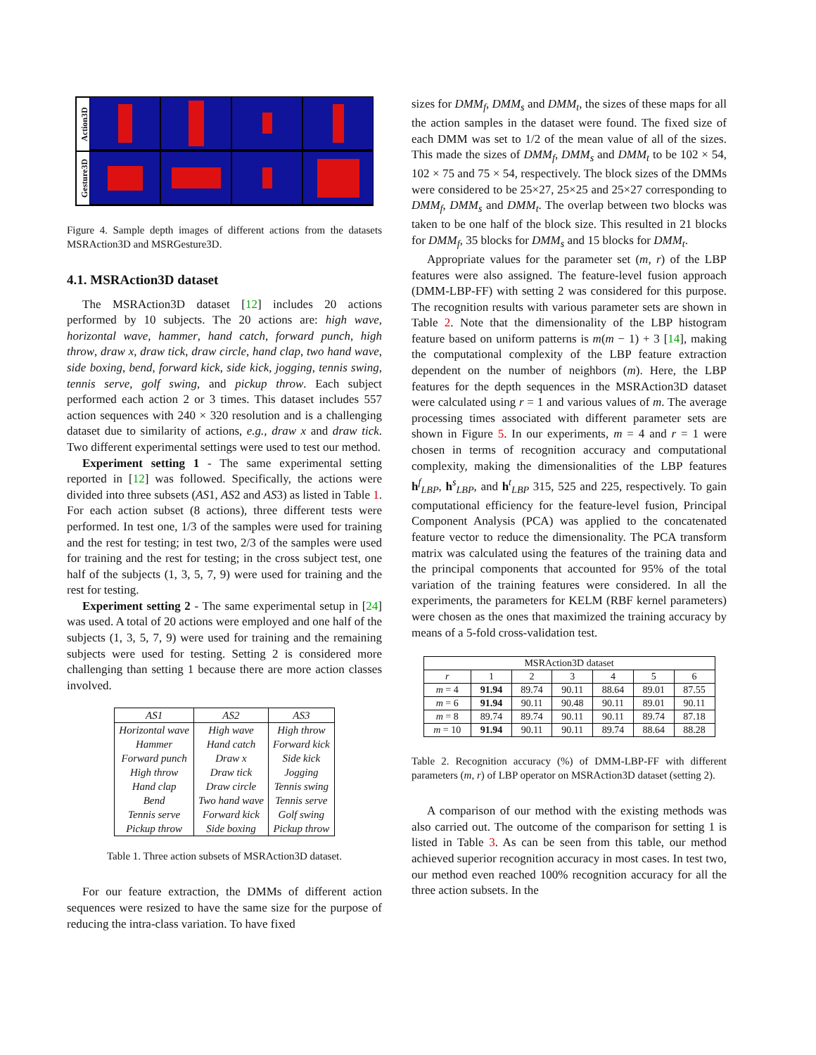Action3D
Gesture3D
Figure 4. Sample depth images of different actions from the datasets MSRAction3D and MSRGesture3D.
4.1. MSRAction3D dataset
The MSRAction3D dataset [12] includes 20 actions performed by 10 subjects. The 20 actions are: high wave, horizontal wave, hammer, hand catch, forward punch, high throw, draw x, draw tick, draw circle, hand clap, two hand wave, side boxing, bend, forward kick, side kick, jogging, tennis swing, tennis serve, golf swing, and pickup throw. Each subject performed each action 2 or 3 times. This dataset includes 557 action sequences with 240 × 320 resolution and is a challenging dataset due to similarity of actions, e.g., draw x and draw tick. Two different experimental settings were used to test our method.
Experiment setting 1 - The same experimental setting reported in [12] was followed. Specifically, the actions were divided into three subsets (AS1, AS2 and AS3) as listed in Table 1. For each action subset (8 actions), three different tests were performed. In test one, 1/3 of the samples were used for training and the rest for testing; in test two, 2/3 of the samples were used for training and the rest for testing; in the cross subject test, one half of the subjects (1, 3, 5, 7, 9) were used for training and the rest for testing.
Experiment setting 2 - The same experimental setup in [24] was used. A total of 20 actions were employed and one half of the subjects (1, 3, 5, 7, 9) were used for training and the remaining subjects were used for testing. Setting 2 is considered more challenging than setting 1 because there are more action classes involved.
| AS1 | AS2 | AS3 |
| --- | --- | --- |
| Horizontal wave | High wave | High throw |
| Hammer | Hand catch | Forward kick |
| Forward punch | Draw x | Side kick |
| High throw | Draw tick | Jogging |
| Hand clap | Draw circle | Tennis swing |
| Bend | Two hand wave | Tennis serve |
| Tennis serve | Forward kick | Golf swing |
| Pickup throw | Side boxing | Pickup throw |
Table 1. Three action subsets of MSRAction3D dataset.
For our feature extraction, the DMMs of different action sequences were resized to have the same size for the purpose of reducing the intra-class variation. To have fixed
sizes for DMM<sub>f</sub>, DMM<sub>s</sub> and DMM<sub>t</sub>, the sizes of these maps for all the action samples in the dataset were found. The fixed size of each DMM was set to 1/2 of the mean value of all of the sizes. This made the sizes of DMM<sub>f</sub>, DMM<sub>s</sub> and DMM<sub>t</sub> to be 102 × 54, 102 × 75 and 75 × 54, respectively. The block sizes of the DMMs were considered to be 25×27, 25×25 and 25×27 corresponding to DMM<sub>f</sub>, DMM<sub>s</sub> and DMM<sub>t</sub>. The overlap between two blocks was taken to be one half of the block size. This resulted in 21 blocks for DMM<sub>f</sub>, 35 blocks for DMM<sub>s</sub> and 15 blocks for DMM<sub>t</sub>.
Appropriate values for the parameter set (m, r) of the LBP features were also assigned. The feature-level fusion approach (DMM-LBP-FF) with setting 2 was considered for this purpose. The recognition results with various parameter sets are shown in Table 2. Note that the dimensionality of the LBP histogram feature based on uniform patterns is m(m − 1) + 3 [14], making the computational complexity of the LBP feature extraction dependent on the number of neighbors (m). Here, the LBP features for the depth sequences in the MSRAction3D dataset were calculated using r = 1 and various values of m. The average processing times associated with different parameter sets are shown in Figure 5. In our experiments, m = 4 and r = 1 were chosen in terms of recognition accuracy and computational complexity, making the dimensionalities of the LBP features h<sup>f</sup><sub>LBP</sub>, h<sup>s</sup><sub>LBP</sub>, and h<sup>t</sup><sub>LBP</sub> 315, 525 and 225, respectively. To gain computational efficiency for the feature-level fusion, Principal Component Analysis (PCA) was applied to the concatenated feature vector to reduce the dimensionality. The PCA transform matrix was calculated using the features of the training data and the principal components that accounted for 95% of the total variation of the training features were considered. In all the experiments, the parameters for KELM (RBF kernel parameters) were chosen as the ones that maximized the training accuracy by means of a 5-fold cross-validation test.
| MSRAction3D dataset | | | | | | |
| --- | --- | --- | --- | --- | --- | --- |
| r | 1 | 2 | 3 | 4 | 5 | 6 |
| m = 4 | 91.94 | 89.74 | 90.11 | 88.64 | 89.01 | 87.55 |
| m = 6 | 91.94 | 90.11 | 90.48 | 90.11 | 89.01 | 90.11 |
| m = 8 | 89.74 | 89.74 | 90.11 | 90.11 | 89.74 | 87.18 |
| m = 10 | 91.94 | 90.11 | 90.11 | 89.74 | 88.64 | 88.28 |
Table 2. Recognition accuracy (%) of DMM-LBP-FF with different parameters (m, r) of LBP operator on MSRAction3D dataset (setting 2).
A comparison of our method with the existing methods was also carried out. The outcome of the comparison for setting 1 is listed in Table 3. As can be seen from this table, our method achieved superior recognition accuracy in most cases. In test two, our method even reached 100% recognition accuracy for all the three action subsets. In the